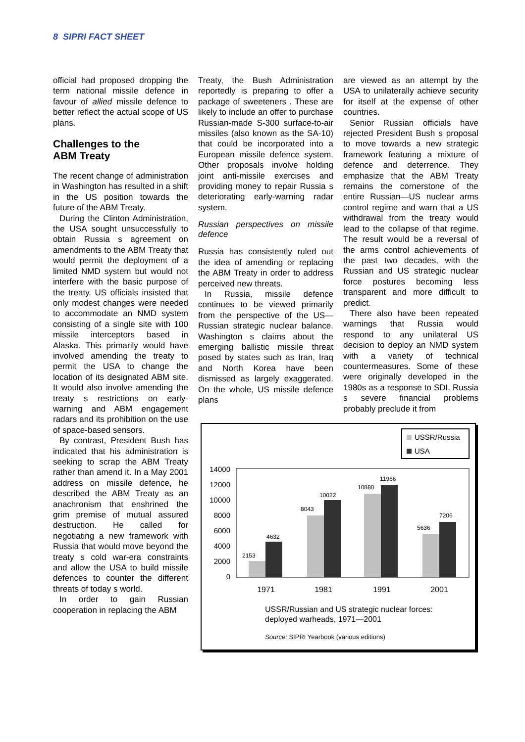8 SIPRI FACT SHEET
official had proposed dropping the term national missile defence in favour of allied missile defence to better reflect the actual scope of US plans.
Challenges to the
ABM Treaty
The recent change of administration in Washington has resulted in a shift in the US position towards the future of the ABM Treaty.
During the Clinton Administration, the USA sought unsuccessfully to obtain Russia s agreement on amendments to the ABM Treaty that would permit the deployment of a limited NMD system but would not interfere with the basic purpose of the treaty. US officials insisted that only modest changes were needed to accommodate an NMD system consisting of a single site with 100 missile interceptors based in Alaska. This primarily would have involved amending the treaty to permit the USA to change the location of its designated ABM site. It would also involve amending the treaty s restrictions on early-warning and ABM engagement radars and its prohibition on the use of space-based sensors.
By contrast, President Bush has indicated that his administration is seeking to scrap the ABM Treaty rather than amend it. In a May 2001 address on missile defence, he described the ABM Treaty as an anachronism that enshrined the grim premise of mutual assured destruction. He called for negotiating a new framework with Russia that would move beyond the treaty s cold war-era constraints and allow the USA to build missile defences to counter the different threats of today s world.
In order to gain Russian cooperation in replacing the ABM
Treaty, the Bush Administration reportedly is preparing to offer a package of sweeteners . These are likely to include an offer to purchase Russian-made S-300 surface-to-air missiles (also known as the SA-10) that could be incorporated into a European missile defence system. Other proposals involve holding joint anti-missile exercises and providing money to repair Russia s deteriorating early-warning radar system.
Russian perspectives on missile defence
Russia has consistently ruled out the idea of amending or replacing the ABM Treaty in order to address perceived new threats.
In Russia, missile defence continues to be viewed primarily from the perspective of the US—Russian strategic nuclear balance. Washington s claims about the emerging ballistic missile threat posed by states such as Iran, Iraq and North Korea have been dismissed as largely exaggerated. On the whole, US missile defence plans
are viewed as an attempt by the USA to unilaterally achieve security for itself at the expense of other countries.
Senior Russian officials have rejected President Bush s proposal to move towards a new strategic framework featuring a mixture of defence and deterrence. They emphasize that the ABM Treaty remains the cornerstone of the entire Russian—US nuclear arms control regime and warn that a US withdrawal from the treaty would lead to the collapse of that regime. The result would be a reversal of the arms control achievements of the past two decades, with the Russian and US strategic nuclear force postures becoming less transparent and more difficult to predict.
There also have been repeated warnings that Russia would respond to any unilateral US decision to deploy an NMD system with a variety of technical countermeasures. Some of these were originally developed in the 1980s as a response to SDI. Russia s severe financial problems probably preclude it from
USSR/Russia
USA
14000
12000
10000
8000
6000
4000
2000
0
2153
4632
8043
10022
10880
11966
5636
7206
1971
1981
1991
2001
USSR/Russian and US strategic nuclear forces:
deployed warheads, 1971—2001
Source: SIPRI Yearbook (various editions)